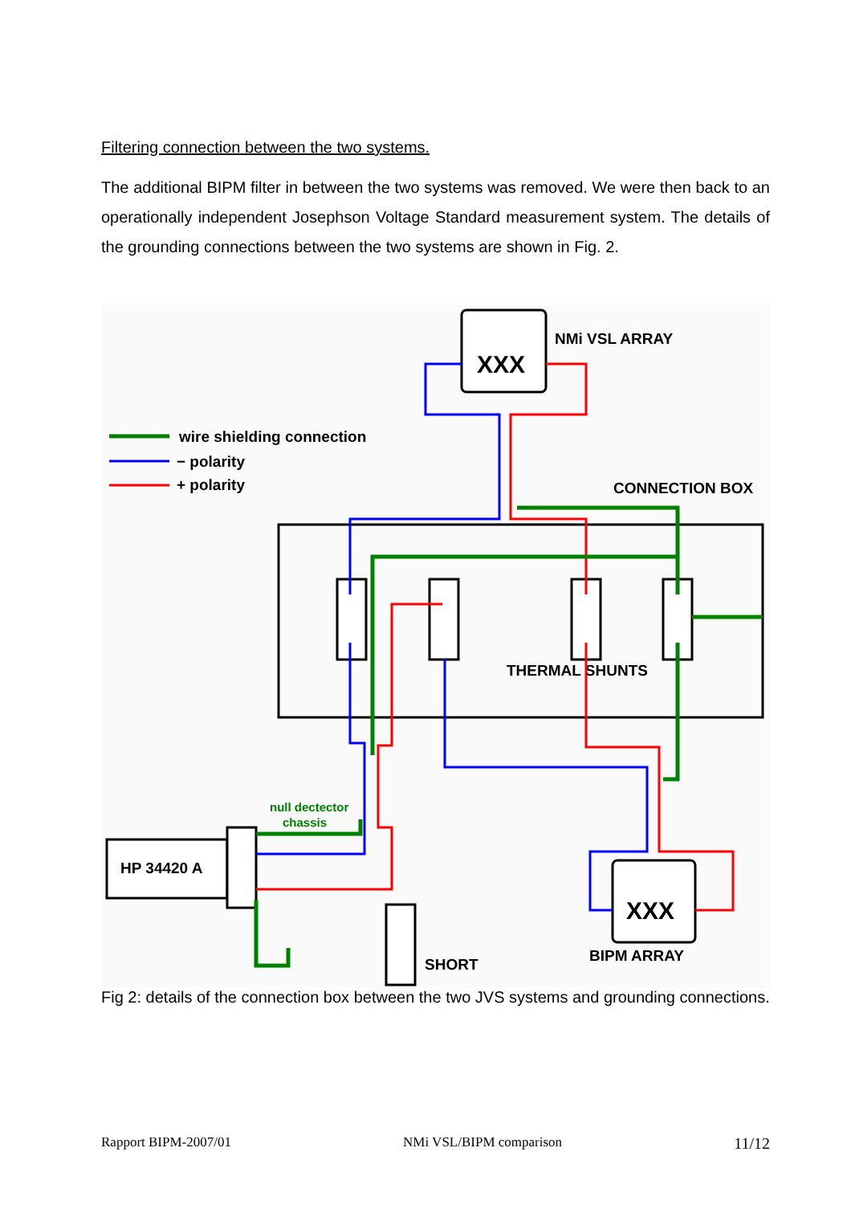Filtering connection between the two systems.
The additional BIPM filter in between the two systems was removed. We were then back to an operationally independent Josephson Voltage Standard measurement system. The details of the grounding connections between the two systems are shown in Fig. 2.
NMi VSL ARRAY
XXX
wire shielding connection
− polarity
+ polarity
CONNECTION BOX
THERMAL SHUNTS
HP 34420 A
null dectector
chassis
SHORT
XXX
BIPM ARRAY
Fig 2: details of the connection box between the two JVS systems and grounding connections.
Rapport BIPM-2007/01 NMi VSL/BIPM comparison 11/12